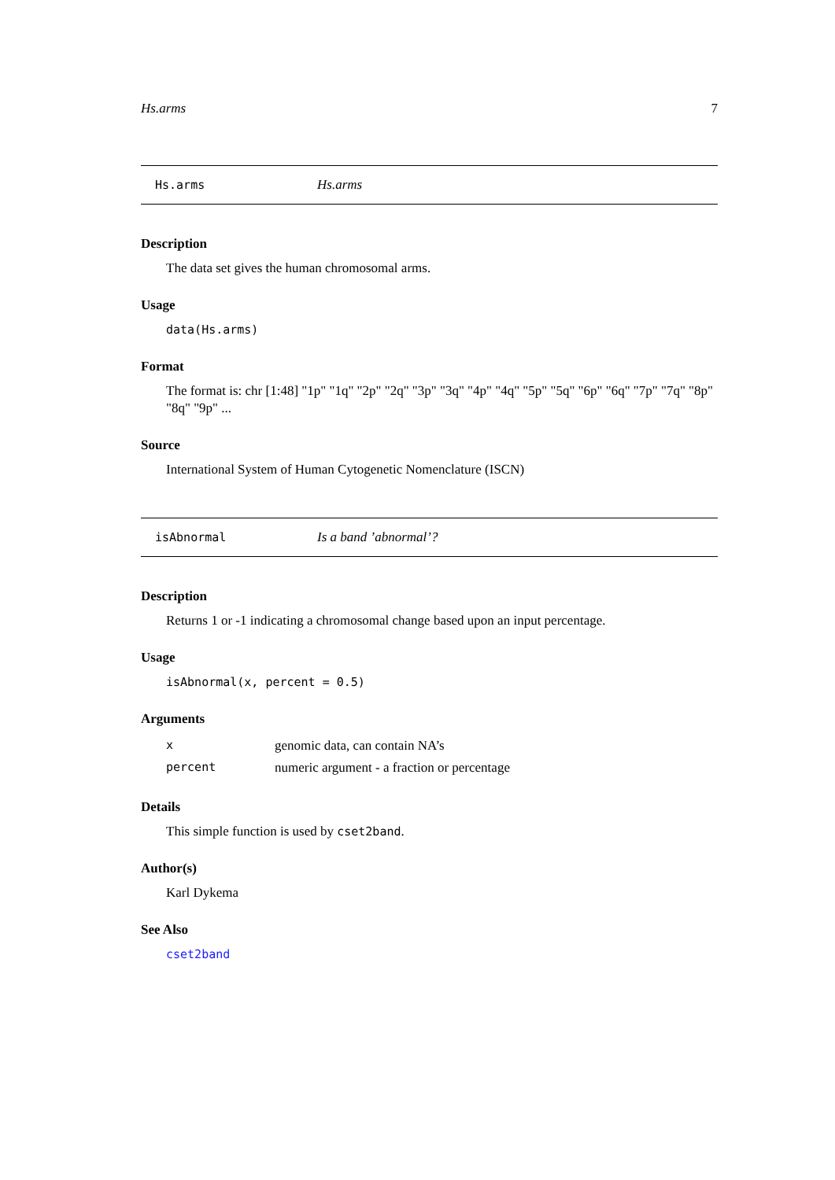Hs.arms 7
Hs.arms Hs.arms
Description
The data set gives the human chromosomal arms.
Usage
data(Hs.arms)
Format
The format is: chr [1:48] "1p" "1q" "2p" "2q" "3p" "3q" "4p" "4q" "5p" "5q" "6p" "6q" "7p" "7q" "8p" "8q" "9p" ...
Source
International System of Human Cytogenetic Nomenclature (ISCN)
isAbnormal Is a band ’abnormal’?
Description
Returns 1 or -1 indicating a chromosomal change based upon an input percentage.
Usage
isAbnormal(x, percent = 0.5)
Arguments
| x | genomic data, can contain NA’s |
| percent | numeric argument - a fraction or percentage |
Details
This simple function is used by cset2band.
Author(s)
Karl Dykema
See Also
cset2band